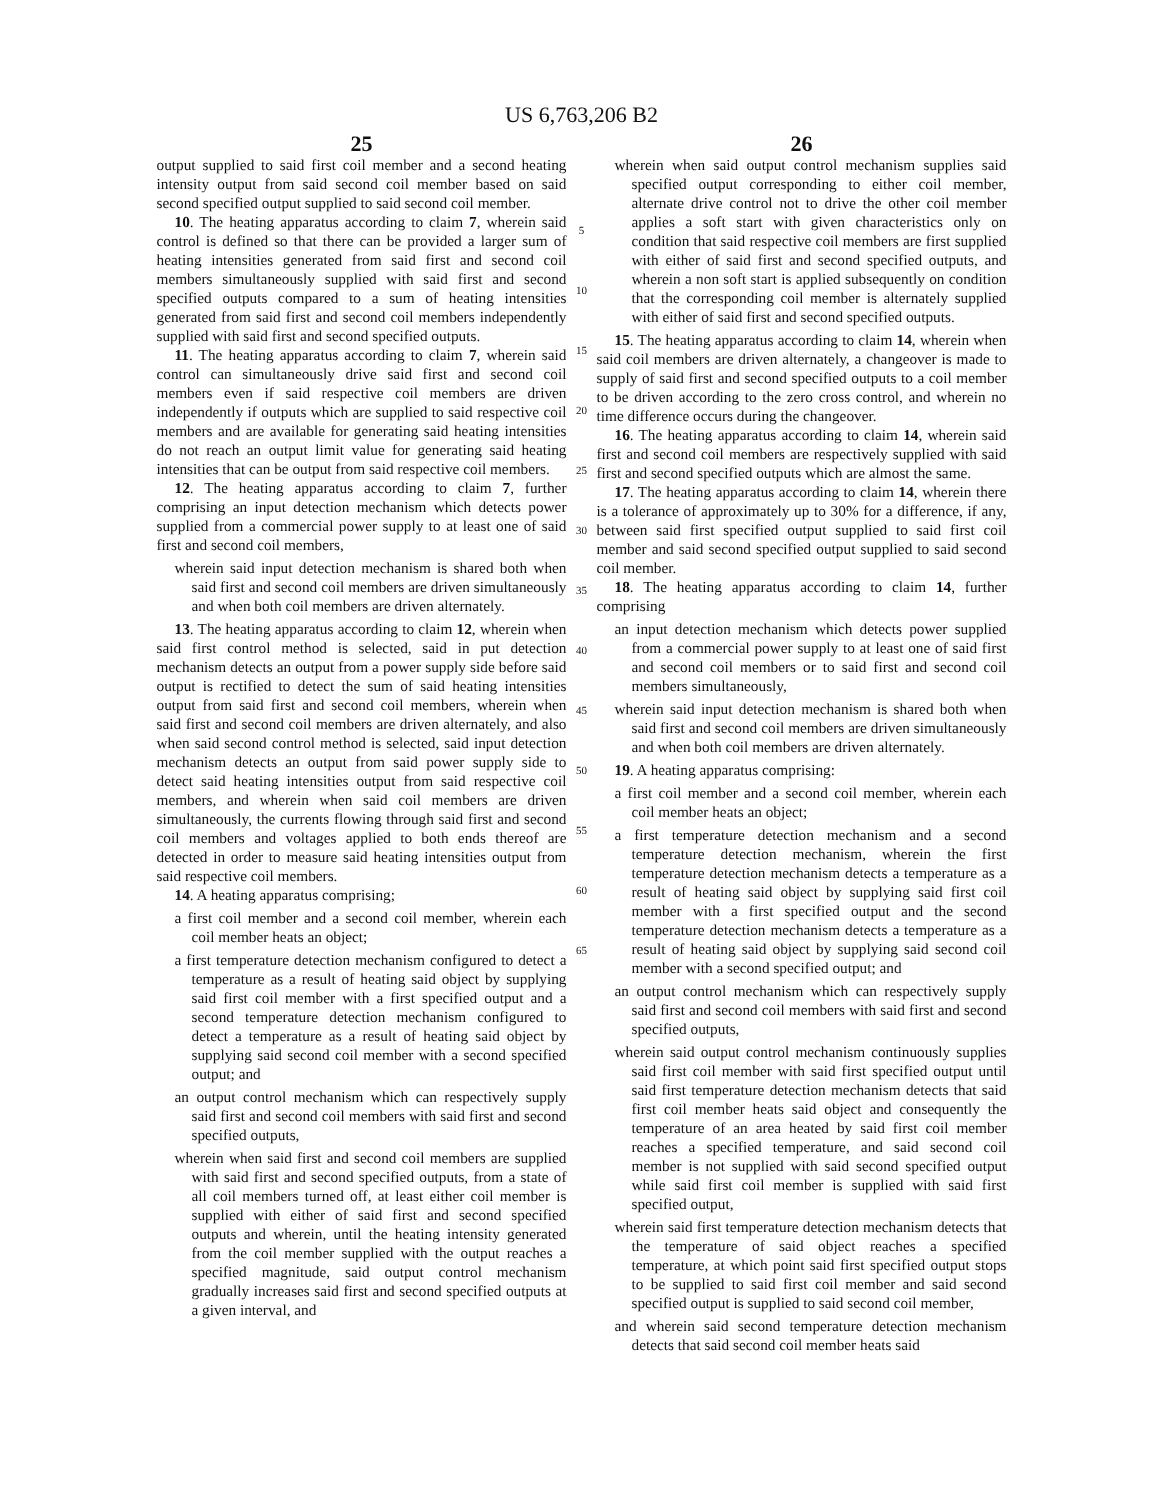US 6,763,206 B2
25
output supplied to said first coil member and a second heating intensity output from said second coil member based on said second specified output supplied to said second coil member.
10. The heating apparatus according to claim 7, wherein said control is defined so that there can be provided a larger sum of heating intensities generated from said first and second coil members simultaneously supplied with said first and second specified outputs compared to a sum of heating intensities generated from said first and second coil members independently supplied with said first and second specified outputs.
11. The heating apparatus according to claim 7, wherein said control can simultaneously drive said first and second coil members even if said respective coil members are driven independently if outputs which are supplied to said respective coil members and are available for generating said heating intensities do not reach an output limit value for generating said heating intensities that can be output from said respective coil members.
12. The heating apparatus according to claim 7, further comprising an input detection mechanism which detects power supplied from a commercial power supply to at least one of said first and second coil members,
wherein said input detection mechanism is shared both when said first and second coil members are driven simultaneously and when both coil members are driven alternately.
13. The heating apparatus according to claim 12, wherein when said first control method is selected, said in put detection mechanism detects an output from a power supply side before said output is rectified to detect the sum of said heating intensities output from said first and second coil members, wherein when said first and second coil members are driven alternately, and also when said second control method is selected, said input detection mechanism detects an output from said power supply side to detect said heating intensities output from said respective coil members, and wherein when said coil members are driven simultaneously, the currents flowing through said first and second coil members and voltages applied to both ends thereof are detected in order to measure said heating intensities output from said respective coil members.
14. A heating apparatus comprising;
a first coil member and a second coil member, wherein each coil member heats an object;
a first temperature detection mechanism configured to detect a temperature as a result of heating said object by supplying said first coil member with a first specified output and a second temperature detection mechanism configured to detect a temperature as a result of heating said object by supplying said second coil member with a second specified output; and
an output control mechanism which can respectively supply said first and second coil members with said first and second specified outputs,
wherein when said first and second coil members are supplied with said first and second specified outputs, from a state of all coil members turned off, at least either coil member is supplied with either of said first and second specified outputs and wherein, until the heating intensity generated from the coil member supplied with the output reaches a specified magnitude, said output control mechanism gradually increases said first and second specified outputs at a given interval, and
5
10
15
20
25
30
35
40
45
50
55
60
65
26
wherein when said output control mechanism supplies said specified output corresponding to either coil member, alternate drive control not to drive the other coil member applies a soft start with given characteristics only on condition that said respective coil members are first supplied with either of said first and second specified outputs, and wherein a non soft start is applied subsequently on condition that the corresponding coil member is alternately supplied with either of said first and second specified outputs.
15. The heating apparatus according to claim 14, wherein when said coil members are driven alternately, a changeover is made to supply of said first and second specified outputs to a coil member to be driven according to the zero cross control, and wherein no time difference occurs during the changeover.
16. The heating apparatus according to claim 14, wherein said first and second coil members are respectively supplied with said first and second specified outputs which are almost the same.
17. The heating apparatus according to claim 14, wherein there is a tolerance of approximately up to 30% for a difference, if any, between said first specified output supplied to said first coil member and said second specified output supplied to said second coil member.
18. The heating apparatus according to claim 14, further comprising
an input detection mechanism which detects power supplied from a commercial power supply to at least one of said first and second coil members or to said first and second coil members simultaneously,
wherein said input detection mechanism is shared both when said first and second coil members are driven simultaneously and when both coil members are driven alternately.
19. A heating apparatus comprising:
a first coil member and a second coil member, wherein each coil member heats an object;
a first temperature detection mechanism and a second temperature detection mechanism, wherein the first temperature detection mechanism detects a temperature as a result of heating said object by supplying said first coil member with a first specified output and the second temperature detection mechanism detects a temperature as a result of heating said object by supplying said second coil member with a second specified output; and
an output control mechanism which can respectively supply said first and second coil members with said first and second specified outputs,
wherein said output control mechanism continuously supplies said first coil member with said first specified output until said first temperature detection mechanism detects that said first coil member heats said object and consequently the temperature of an area heated by said first coil member reaches a specified temperature, and said second coil member is not supplied with said second specified output while said first coil member is supplied with said first specified output,
wherein said first temperature detection mechanism detects that the temperature of said object reaches a specified temperature, at which point said first specified output stops to be supplied to said first coil member and said second specified output is supplied to said second coil member,
and wherein said second temperature detection mechanism detects that said second coil member heats said